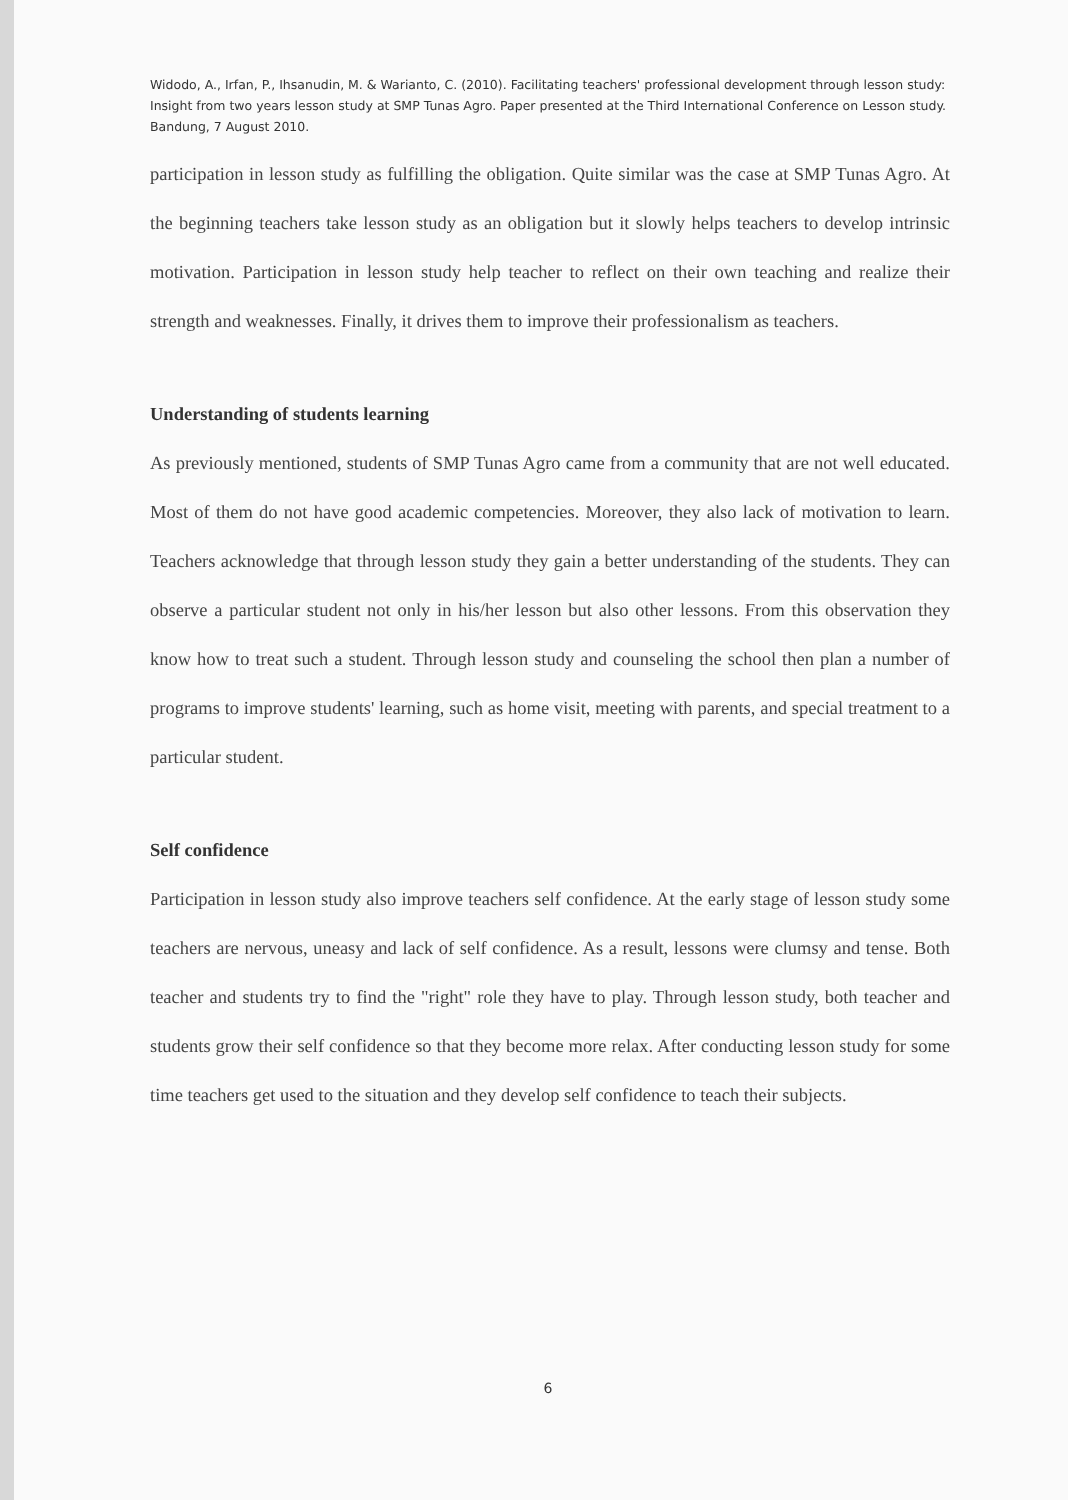Widodo, A., Irfan, P., Ihsanudin, M. & Warianto, C. (2010). Facilitating teachers' professional development through lesson study: Insight from two years lesson study at SMP Tunas Agro. Paper presented at the Third International Conference on Lesson study. Bandung, 7 August 2010.
participation in lesson study as fulfilling the obligation. Quite similar was the case at SMP Tunas Agro. At the beginning teachers take lesson study as an obligation but it slowly helps teachers to develop intrinsic motivation. Participation in lesson study help teacher to reflect on their own teaching and realize their strength and weaknesses. Finally, it drives them to improve their professionalism as teachers.
Understanding of students learning
As previously mentioned, students of SMP Tunas Agro came from a community that are not well educated. Most of them do not have good academic competencies. Moreover, they also lack of motivation to learn. Teachers acknowledge that through lesson study they gain a better understanding of the students. They can observe a particular student not only in his/her lesson but also other lessons. From this observation they know how to treat such a student. Through lesson study and counseling the school then plan a number of programs to improve students' learning, such as home visit, meeting with parents, and special treatment to a particular student.
Self confidence
Participation in lesson study also improve teachers self confidence. At the early stage of lesson study some teachers are nervous, uneasy and lack of self confidence. As a result, lessons were clumsy and tense. Both teacher and students try to find the "right" role they have to play. Through lesson study, both teacher and students grow their self confidence so that they become more relax. After conducting lesson study for some time teachers get used to the situation and they develop self confidence to teach their subjects.
6